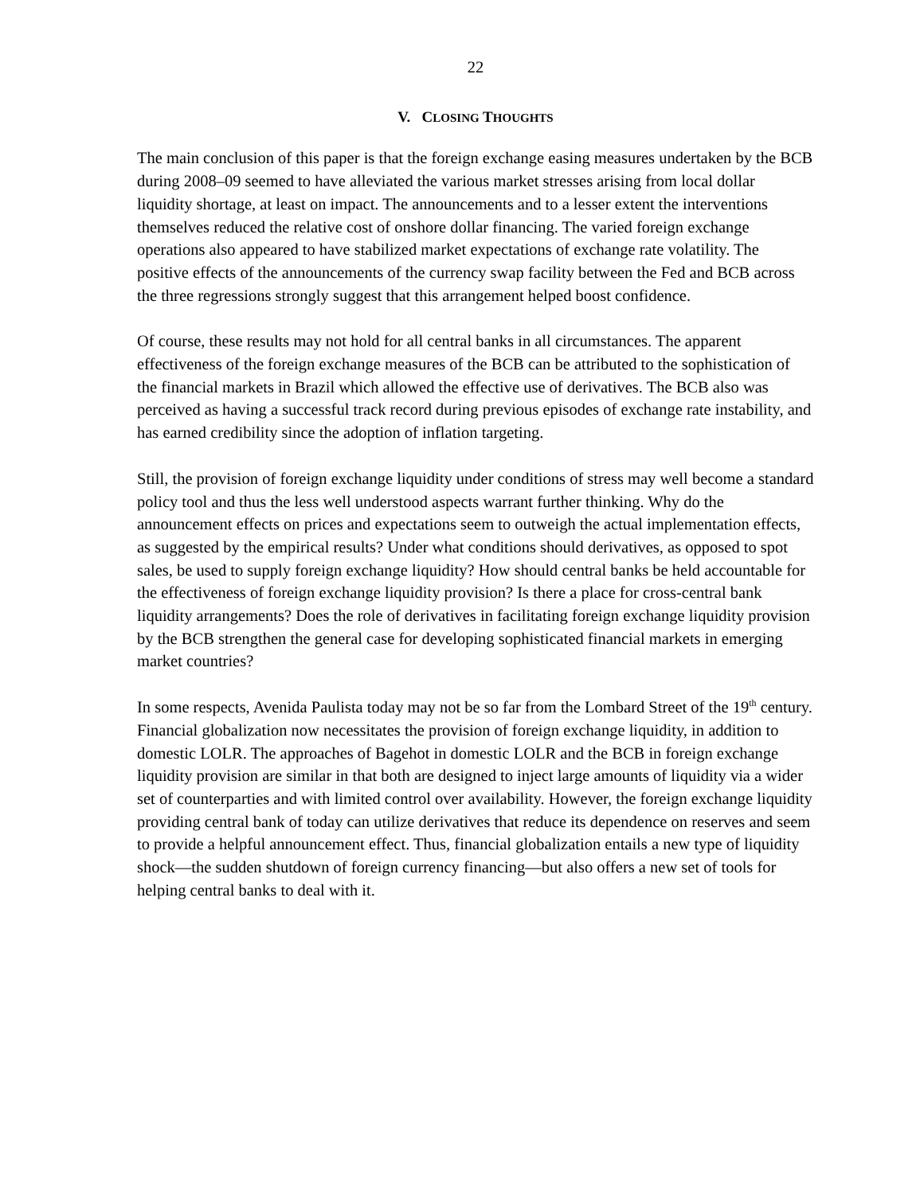22
V. CLOSING THOUGHTS
The main conclusion of this paper is that the foreign exchange easing measures undertaken by the BCB during 2008–09 seemed to have alleviated the various market stresses arising from local dollar liquidity shortage, at least on impact. The announcements and to a lesser extent the interventions themselves reduced the relative cost of onshore dollar financing. The varied foreign exchange operations also appeared to have stabilized market expectations of exchange rate volatility. The positive effects of the announcements of the currency swap facility between the Fed and BCB across the three regressions strongly suggest that this arrangement helped boost confidence.
Of course, these results may not hold for all central banks in all circumstances. The apparent effectiveness of the foreign exchange measures of the BCB can be attributed to the sophistication of the financial markets in Brazil which allowed the effective use of derivatives. The BCB also was perceived as having a successful track record during previous episodes of exchange rate instability, and has earned credibility since the adoption of inflation targeting.
Still, the provision of foreign exchange liquidity under conditions of stress may well become a standard policy tool and thus the less well understood aspects warrant further thinking. Why do the announcement effects on prices and expectations seem to outweigh the actual implementation effects, as suggested by the empirical results? Under what conditions should derivatives, as opposed to spot sales, be used to supply foreign exchange liquidity? How should central banks be held accountable for the effectiveness of foreign exchange liquidity provision? Is there a place for cross-central bank liquidity arrangements? Does the role of derivatives in facilitating foreign exchange liquidity provision by the BCB strengthen the general case for developing sophisticated financial markets in emerging market countries?
In some respects, Avenida Paulista today may not be so far from the Lombard Street of the 19<sup>th</sup> century. Financial globalization now necessitates the provision of foreign exchange liquidity, in addition to domestic LOLR. The approaches of Bagehot in domestic LOLR and the BCB in foreign exchange liquidity provision are similar in that both are designed to inject large amounts of liquidity via a wider set of counterparties and with limited control over availability. However, the foreign exchange liquidity providing central bank of today can utilize derivatives that reduce its dependence on reserves and seem to provide a helpful announcement effect. Thus, financial globalization entails a new type of liquidity shock—the sudden shutdown of foreign currency financing—but also offers a new set of tools for helping central banks to deal with it.